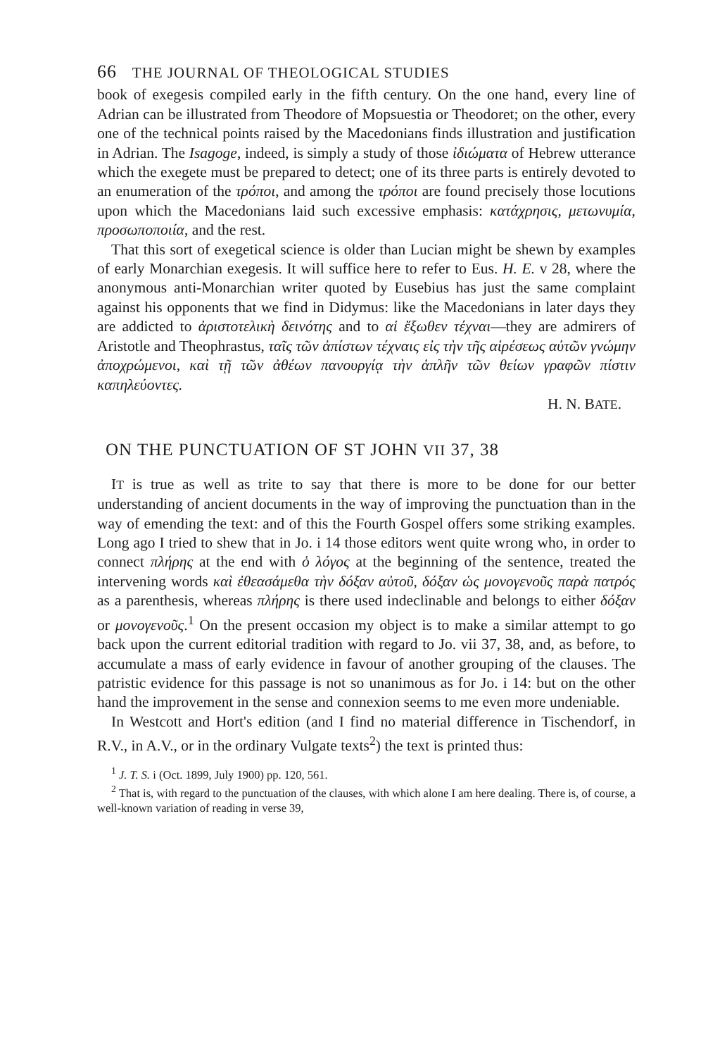66 THE JOURNAL OF THEOLOGICAL STUDIES
book of exegesis compiled early in the fifth century. On the one hand, every line of Adrian can be illustrated from Theodore of Mopsuestia or Theodoret; on the other, every one of the technical points raised by the Macedonians finds illustration and justification in Adrian. The Isagoge, indeed, is simply a study of those ἰδιώματα of Hebrew utterance which the exegete must be prepared to detect; one of its three parts is entirely devoted to an enumeration of the τρόποι, and among the τρόποι are found precisely those locutions upon which the Macedonians laid such excessive emphasis: κατάχρησις, μετωνυμία, προσωποποιία, and the rest.
That this sort of exegetical science is older than Lucian might be shewn by examples of early Monarchian exegesis. It will suffice here to refer to Eus. H. E. v 28, where the anonymous anti-Monarchian writer quoted by Eusebius has just the same complaint against his opponents that we find in Didymus: like the Macedonians in later days they are addicted to ἀριστοτελικὴ δεινότης and to αἱ ἔξωθεν τέχναι—they are admirers of Aristotle and Theophrastus, ταῖς τῶν ἀπίστων τέχναις εἰς τὴν τῆς αἱρέσεως αὐτῶν γνώμην ἀποχρώμενοι, καὶ τῇ τῶν ἀθέων πανουργίᾳ τὴν ἁπλῆν τῶν θείων γραφῶν πίστιν καπηλεύοντες.
H. N. BATE.
ON THE PUNCTUATION OF ST JOHN VII 37, 38
IT is true as well as trite to say that there is more to be done for our better understanding of ancient documents in the way of improving the punctuation than in the way of emending the text: and of this the Fourth Gospel offers some striking examples. Long ago I tried to shew that in Jo. i 14 those editors went quite wrong who, in order to connect πλήρης at the end with ὁ λόγος at the beginning of the sentence, treated the intervening words καὶ ἐθεασάμεθα τὴν δόξαν αὐτοῦ, δόξαν ὡς μονογενοῦς παρὰ πατρός as a parenthesis, whereas πλήρης is there used indeclinable and belongs to either δόξαν or μονογενοῦς.<sup>1</sup> On the present occasion my object is to make a similar attempt to go back upon the current editorial tradition with regard to Jo. vii 37, 38, and, as before, to accumulate a mass of early evidence in favour of another grouping of the clauses. The patristic evidence for this passage is not so unanimous as for Jo. i 14: but on the other hand the improvement in the sense and connexion seems to me even more undeniable.
In Westcott and Hort's edition (and I find no material difference in Tischendorf, in R.V., in A.V., or in the ordinary Vulgate texts<sup>2</sup>) the text is printed thus:
<sup>1</sup> J. T. S. i (Oct. 1899, July 1900) pp. 120, 561.
<sup>2</sup> That is, with regard to the punctuation of the clauses, with which alone I am here dealing. There is, of course, a well-known variation of reading in verse 39,